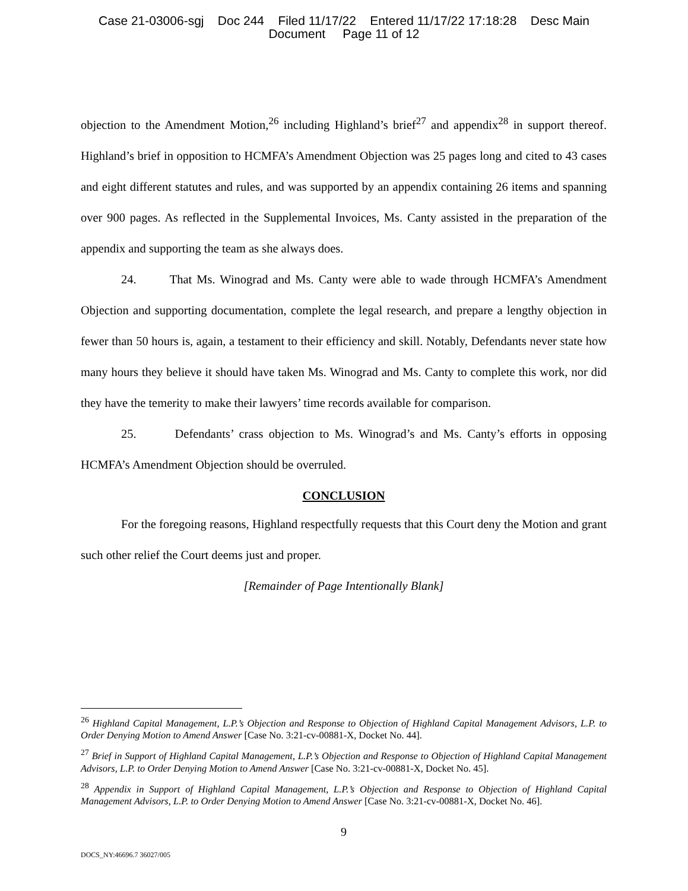Case 21-03006-sgj Doc 244 Filed 11/17/22 Entered 11/17/22 17:18:28 Desc Main
Document Page 11 of 12
objection to the Amendment Motion,<sup>26</sup> including Highland’s brief<sup>27</sup> and appendix<sup>28</sup> in support thereof. Highland’s brief in opposition to HCMFA’s Amendment Objection was 25 pages long and cited to 43 cases and eight different statutes and rules, and was supported by an appendix containing 26 items and spanning over 900 pages. As reflected in the Supplemental Invoices, Ms. Canty assisted in the preparation of the appendix and supporting the team as she always does.
24. That Ms. Winograd and Ms. Canty were able to wade through HCMFA’s Amendment Objection and supporting documentation, complete the legal research, and prepare a lengthy objection in fewer than 50 hours is, again, a testament to their efficiency and skill. Notably, Defendants never state how many hours they believe it should have taken Ms. Winograd and Ms. Canty to complete this work, nor did they have the temerity to make their lawyers’ time records available for comparison.
25. Defendants’ crass objection to Ms. Winograd’s and Ms. Canty’s efforts in opposing HCMFA’s Amendment Objection should be overruled.
CONCLUSION
For the foregoing reasons, Highland respectfully requests that this Court deny the Motion and grant such other relief the Court deems just and proper.
[Remainder of Page Intentionally Blank]
<sup>26</sup> Highland Capital Management, L.P.’s Objection and Response to Objection of Highland Capital Management Advisors, L.P. to Order Denying Motion to Amend Answer [Case No. 3:21-cv-00881-X, Docket No. 44].
<sup>27</sup> Brief in Support of Highland Capital Management, L.P.’s Objection and Response to Objection of Highland Capital Management Advisors, L.P. to Order Denying Motion to Amend Answer [Case No. 3:21-cv-00881-X, Docket No. 45].
<sup>28</sup> Appendix in Support of Highland Capital Management, L.P.’s Objection and Response to Objection of Highland Capital Management Advisors, L.P. to Order Denying Motion to Amend Answer [Case No. 3:21-cv-00881-X, Docket No. 46].
9
DOCS_NY:46696.7 36027/005